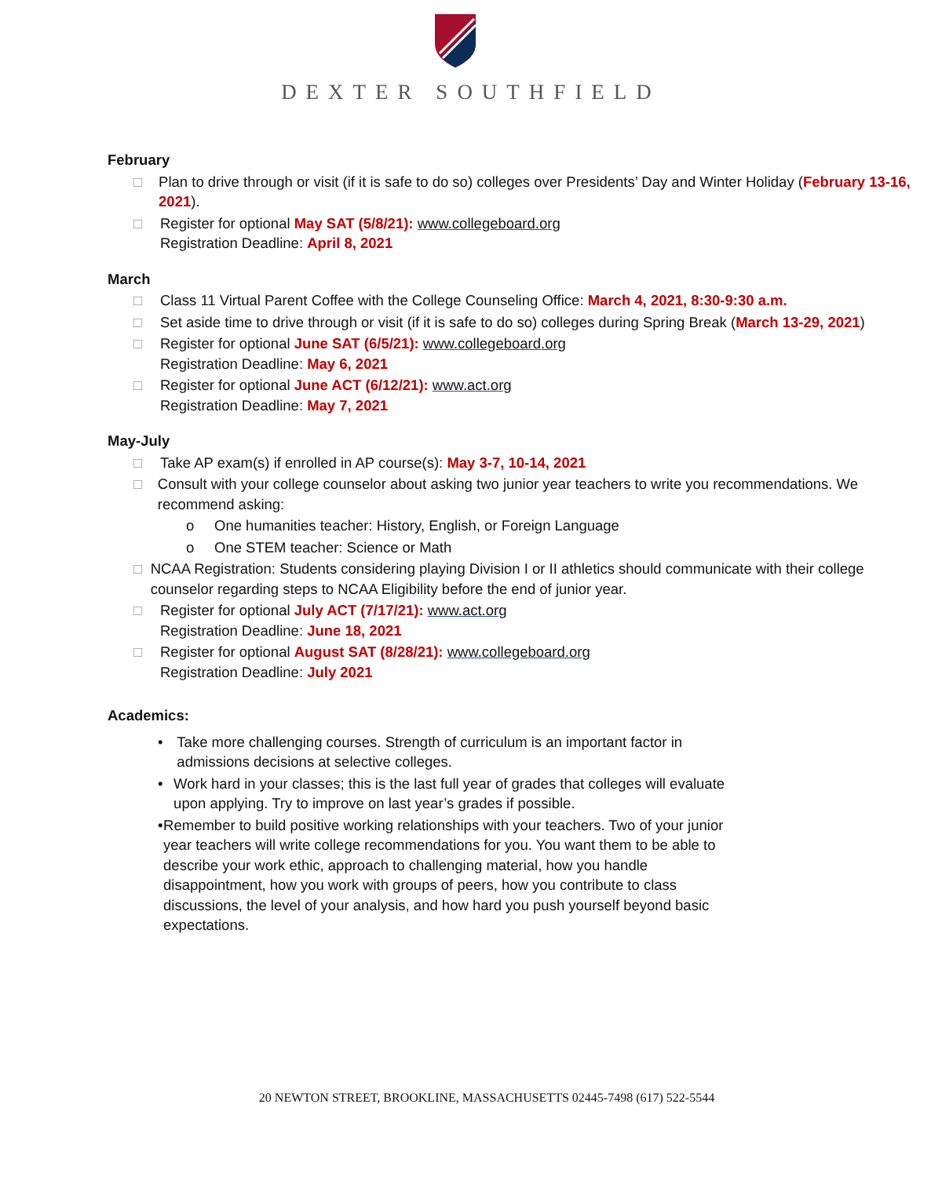DEXTER SOUTHFIELD
February
□ Plan to drive through or visit (if it is safe to do so) colleges over Presidents’ Day and Winter Holiday (February 13-16, 2021).
□ Register for optional May SAT (5/8/21): www.collegeboard.org
Registration Deadline: April 8, 2021
March
□ Class 11 Virtual Parent Coffee with the College Counseling Office: March 4, 2021, 8:30-9:30 a.m.
□ Set aside time to drive through or visit (if it is safe to do so) colleges during Spring Break (March 13-29, 2021)
□ Register for optional June SAT (6/5/21): www.collegeboard.org
Registration Deadline: May 6, 2021
□ Register for optional June ACT (6/12/21): www.act.org
Registration Deadline: May 7, 2021
May-July
□ Take AP exam(s) if enrolled in AP course(s): May 3-7, 10-14, 2021
□ Consult with your college counselor about asking two junior year teachers to write you recommendations. We recommend asking:
o One humanities teacher: History, English, or Foreign Language
o One STEM teacher: Science or Math
□ NCAA Registration: Students considering playing Division I or II athletics should communicate with their college counselor regarding steps to NCAA Eligibility before the end of junior year.
□ Register for optional July ACT (7/17/21): www.act.org
Registration Deadline: June 18, 2021
□ Register for optional August SAT (8/28/21): www.collegeboard.org
Registration Deadline: July 2021
Academics:
• Take more challenging courses. Strength of curriculum is an important factor in admissions decisions at selective colleges.
• Work hard in your classes; this is the last full year of grades that colleges will evaluate upon applying. Try to improve on last year’s grades if possible.
• Remember to build positive working relationships with your teachers. Two of your junior year teachers will write college recommendations for you. You want them to be able to describe your work ethic, approach to challenging material, how you handle disappointment, how you work with groups of peers, how you contribute to class discussions, the level of your analysis, and how hard you push yourself beyond basic expectations.
20 NEWTON STREET, BROOKLINE, MASSACHUSETTS 02445-7498 (617) 522-5544